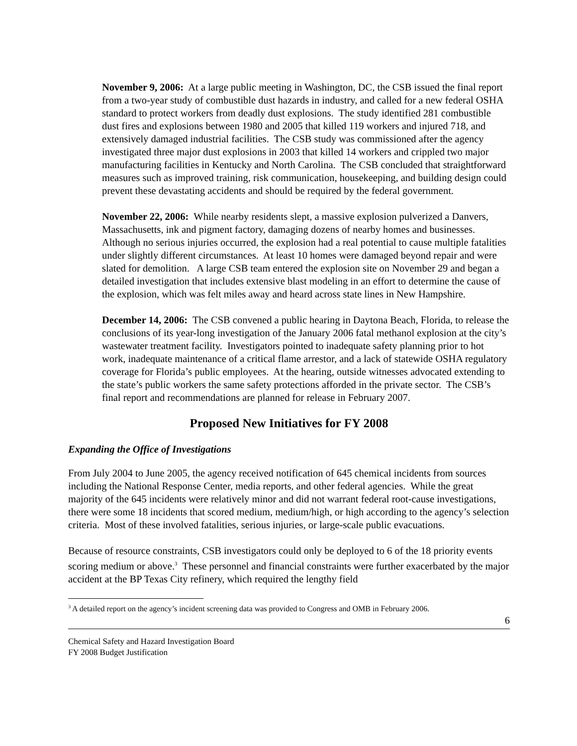November 9, 2006: At a large public meeting in Washington, DC, the CSB issued the final report from a two-year study of combustible dust hazards in industry, and called for a new federal OSHA standard to protect workers from deadly dust explosions. The study identified 281 combustible dust fires and explosions between 1980 and 2005 that killed 119 workers and injured 718, and extensively damaged industrial facilities. The CSB study was commissioned after the agency investigated three major dust explosions in 2003 that killed 14 workers and crippled two major manufacturing facilities in Kentucky and North Carolina. The CSB concluded that straightforward measures such as improved training, risk communication, housekeeping, and building design could prevent these devastating accidents and should be required by the federal government.
November 22, 2006: While nearby residents slept, a massive explosion pulverized a Danvers, Massachusetts, ink and pigment factory, damaging dozens of nearby homes and businesses. Although no serious injuries occurred, the explosion had a real potential to cause multiple fatalities under slightly different circumstances. At least 10 homes were damaged beyond repair and were slated for demolition. A large CSB team entered the explosion site on November 29 and began a detailed investigation that includes extensive blast modeling in an effort to determine the cause of the explosion, which was felt miles away and heard across state lines in New Hampshire.
December 14, 2006: The CSB convened a public hearing in Daytona Beach, Florida, to release the conclusions of its year-long investigation of the January 2006 fatal methanol explosion at the city’s wastewater treatment facility. Investigators pointed to inadequate safety planning prior to hot work, inadequate maintenance of a critical flame arrestor, and a lack of statewide OSHA regulatory coverage for Florida’s public employees. At the hearing, outside witnesses advocated extending to the state’s public workers the same safety protections afforded in the private sector. The CSB’s final report and recommendations are planned for release in February 2007.
Proposed New Initiatives for FY 2008
Expanding the Office of Investigations
From July 2004 to June 2005, the agency received notification of 645 chemical incidents from sources including the National Response Center, media reports, and other federal agencies. While the great majority of the 645 incidents were relatively minor and did not warrant federal root-cause investigations, there were some 18 incidents that scored medium, medium/high, or high according to the agency’s selection criteria. Most of these involved fatalities, serious injuries, or large-scale public evacuations.
Because of resource constraints, CSB investigators could only be deployed to 6 of the 18 priority events scoring medium or above.<sup>3</sup> These personnel and financial constraints were further exacerbated by the major accident at the BP Texas City refinery, which required the lengthy field
<sup>3</sup> A detailed report on the agency’s incident screening data was provided to Congress and OMB in February 2006.
6
Chemical Safety and Hazard Investigation Board
FY 2008 Budget Justification